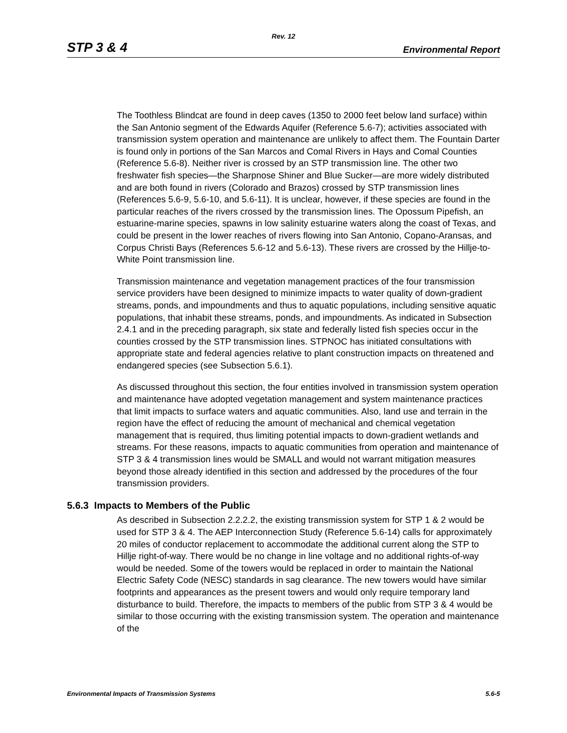Rev. 12
STP 3 & 4 Environmental Report
The Toothless Blindcat are found in deep caves (1350 to 2000 feet below land surface) within the San Antonio segment of the Edwards Aquifer (Reference 5.6-7); activities associated with transmission system operation and maintenance are unlikely to affect them. The Fountain Darter is found only in portions of the San Marcos and Comal Rivers in Hays and Comal Counties (Reference 5.6-8). Neither river is crossed by an STP transmission line. The other two freshwater fish species—the Sharpnose Shiner and Blue Sucker—are more widely distributed and are both found in rivers (Colorado and Brazos) crossed by STP transmission lines (References 5.6-9, 5.6-10, and 5.6-11). It is unclear, however, if these species are found in the particular reaches of the rivers crossed by the transmission lines. The Opossum Pipefish, an estuarine-marine species, spawns in low salinity estuarine waters along the coast of Texas, and could be present in the lower reaches of rivers flowing into San Antonio, Copano-Aransas, and Corpus Christi Bays (References 5.6-12 and 5.6-13). These rivers are crossed by the Hillje-to-White Point transmission line.
Transmission maintenance and vegetation management practices of the four transmission service providers have been designed to minimize impacts to water quality of down-gradient streams, ponds, and impoundments and thus to aquatic populations, including sensitive aquatic populations, that inhabit these streams, ponds, and impoundments. As indicated in Subsection 2.4.1 and in the preceding paragraph, six state and federally listed fish species occur in the counties crossed by the STP transmission lines. STPNOC has initiated consultations with appropriate state and federal agencies relative to plant construction impacts on threatened and endangered species (see Subsection 5.6.1).
As discussed throughout this section, the four entities involved in transmission system operation and maintenance have adopted vegetation management and system maintenance practices that limit impacts to surface waters and aquatic communities. Also, land use and terrain in the region have the effect of reducing the amount of mechanical and chemical vegetation management that is required, thus limiting potential impacts to down-gradient wetlands and streams. For these reasons, impacts to aquatic communities from operation and maintenance of STP 3 & 4 transmission lines would be SMALL and would not warrant mitigation measures beyond those already identified in this section and addressed by the procedures of the four transmission providers.
5.6.3 Impacts to Members of the Public
As described in Subsection 2.2.2.2, the existing transmission system for STP 1 & 2 would be used for STP 3 & 4. The AEP Interconnection Study (Reference 5.6-14) calls for approximately 20 miles of conductor replacement to accommodate the additional current along the STP to Hillje right-of-way. There would be no change in line voltage and no additional rights-of-way would be needed. Some of the towers would be replaced in order to maintain the National Electric Safety Code (NESC) standards in sag clearance. The new towers would have similar footprints and appearances as the present towers and would only require temporary land disturbance to build. Therefore, the impacts to members of the public from STP 3 & 4 would be similar to those occurring with the existing transmission system. The operation and maintenance of the
Environmental Impacts of Transmission Systems 5.6-5